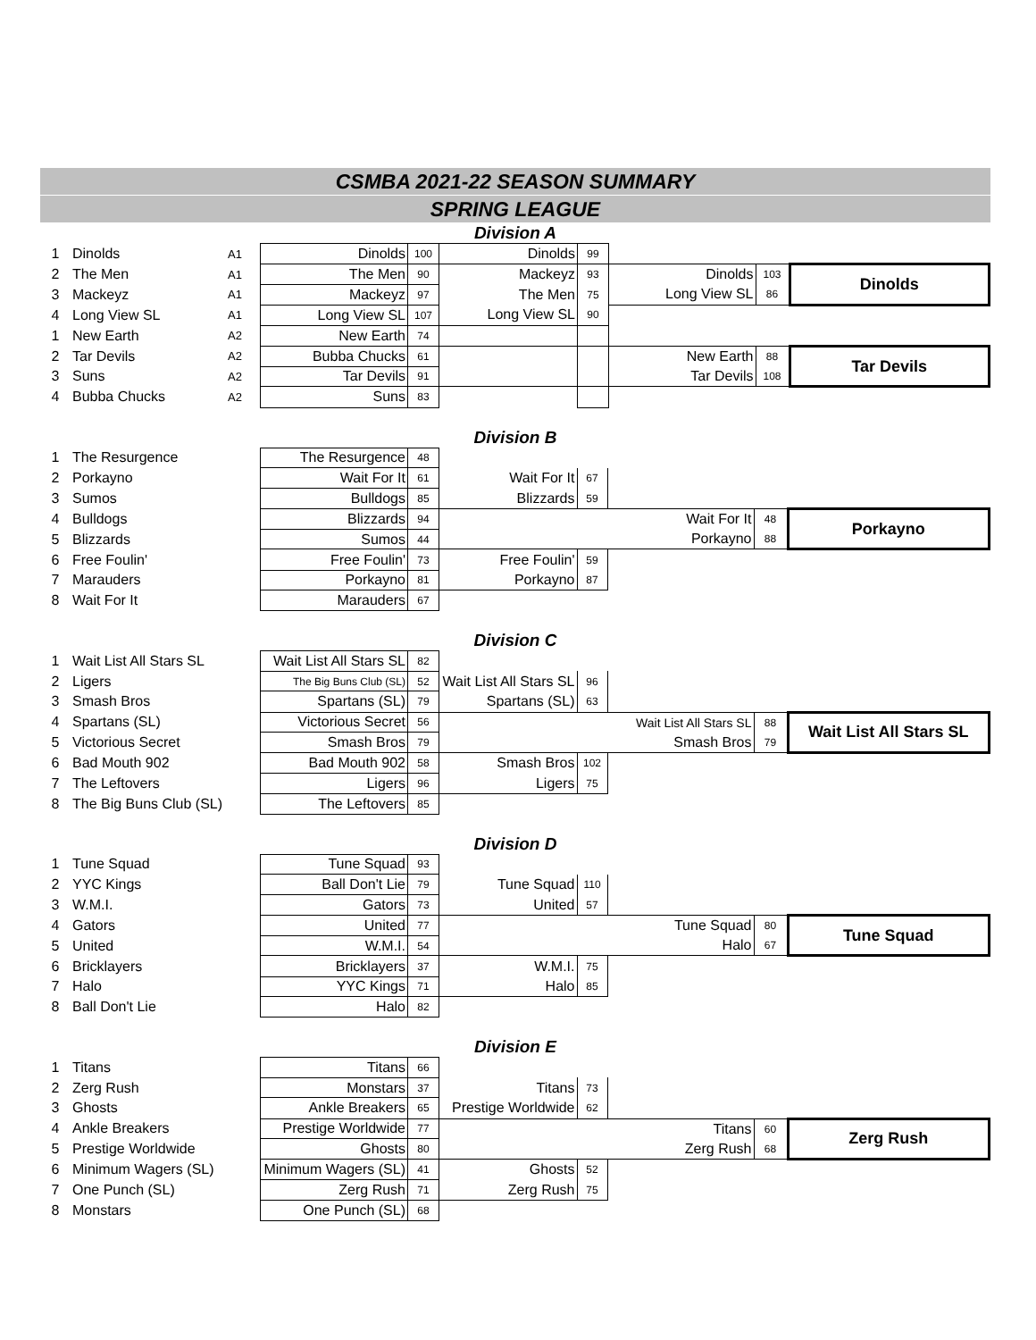CSMBA 2021-22 SEASON SUMMARY
SPRING LEAGUE
Division A
| 1 | Dinolds | A1 | Dinolds | 100 | Dinolds | 99 | | | |
| 2 | The Men | A1 | The Men | 90 | Mackeyz | 93 | Dinolds | 103 | Dinolds |
| 3 | Mackeyz | A1 | Mackeyz | 97 | The Men | 75 | Long View SL | 86 | |
| 4 | Long View SL | A1 | Long View SL | 107 | Long View SL | 90 | | | |
| 1 | New Earth | A2 | New Earth | 74 | | | | | |
| 2 | Tar Devils | A2 | Bubba Chucks | 61 | | | New Earth | 88 | Tar Devils |
| 3 | Suns | A2 | Tar Devils | 91 | | | Tar Devils | 108 | |
| 4 | Bubba Chucks | A2 | Suns | 83 | | | | | |
Division B
| 1 | The Resurgence | | The Resurgence | 48 | | | | | |
| 2 | Porkayno | | Wait For It | 61 | Wait For It | 67 | | | |
| 3 | Sumos | | Bulldogs | 85 | Blizzards | 59 | | | |
| 4 | Bulldogs | | Blizzards | 94 | | | Wait For It | 48 | Porkayno |
| 5 | Blizzards | | Sumos | 44 | | | Porkayno | 88 | |
| 6 | Free Foulin' | | Free Foulin' | 73 | Free Foulin' | 59 | | | |
| 7 | Marauders | | Porkayno | 81 | Porkayno | 87 | | | |
| 8 | Wait For It | | Marauders | 67 | | | | | |
Division C
| 1 | Wait List All Stars SL | | Wait List All Stars SL | 82 | | | | | |
| 2 | Ligers | | The Big Buns Club (SL) | 52 | Wait List All Stars SL | 96 | | | |
| 3 | Smash Bros | | Spartans (SL) | 79 | Spartans (SL) | 63 | | | |
| 4 | Spartans (SL) | | Victorious Secret | 56 | | | Wait List All Stars SL | 88 | Wait List All Stars SL |
| 5 | Victorious Secret | | Smash Bros | 79 | | | Smash Bros | 79 | |
| 6 | Bad Mouth 902 | | Bad Mouth 902 | 58 | Smash Bros | 102 | | | |
| 7 | The Leftovers | | Ligers | 96 | Ligers | 75 | | | |
| 8 | The Big Buns Club (SL) | | The Leftovers | 85 | | | | | |
Division D
| 1 | Tune Squad | | Tune Squad | 93 | | | | | |
| 2 | YYC Kings | | Ball Don't Lie | 79 | Tune Squad | 110 | | | |
| 3 | W.M.I. | | Gators | 73 | United | 57 | | | |
| 4 | Gators | | United | 77 | | | Tune Squad | 80 | Tune Squad |
| 5 | United | | W.M.I. | 54 | | | Halo | 67 | |
| 6 | Bricklayers | | Bricklayers | 37 | W.M.I. | 75 | | | |
| 7 | Halo | | YYC Kings | 71 | Halo | 85 | | | |
| 8 | Ball Don't Lie | | Halo | 82 | | | | | |
Division E
| 1 | Titans | | Titans | 66 | | | | | |
| 2 | Zerg Rush | | Monstars | 37 | Titans | 73 | | | |
| 3 | Ghosts | | Ankle Breakers | 65 | Prestige Worldwide | 62 | | | |
| 4 | Ankle Breakers | | Prestige Worldwide | 77 | | | Titans | 60 | Zerg Rush |
| 5 | Prestige Worldwide | | Ghosts | 80 | | | Zerg Rush | 68 | |
| 6 | Minimum Wagers (SL) | | Minimum Wagers (SL) | 41 | Ghosts | 52 | | | |
| 7 | One Punch (SL) | | Zerg Rush | 71 | Zerg Rush | 75 | | | |
| 8 | Monstars | | One Punch (SL) | 68 | | | | | |